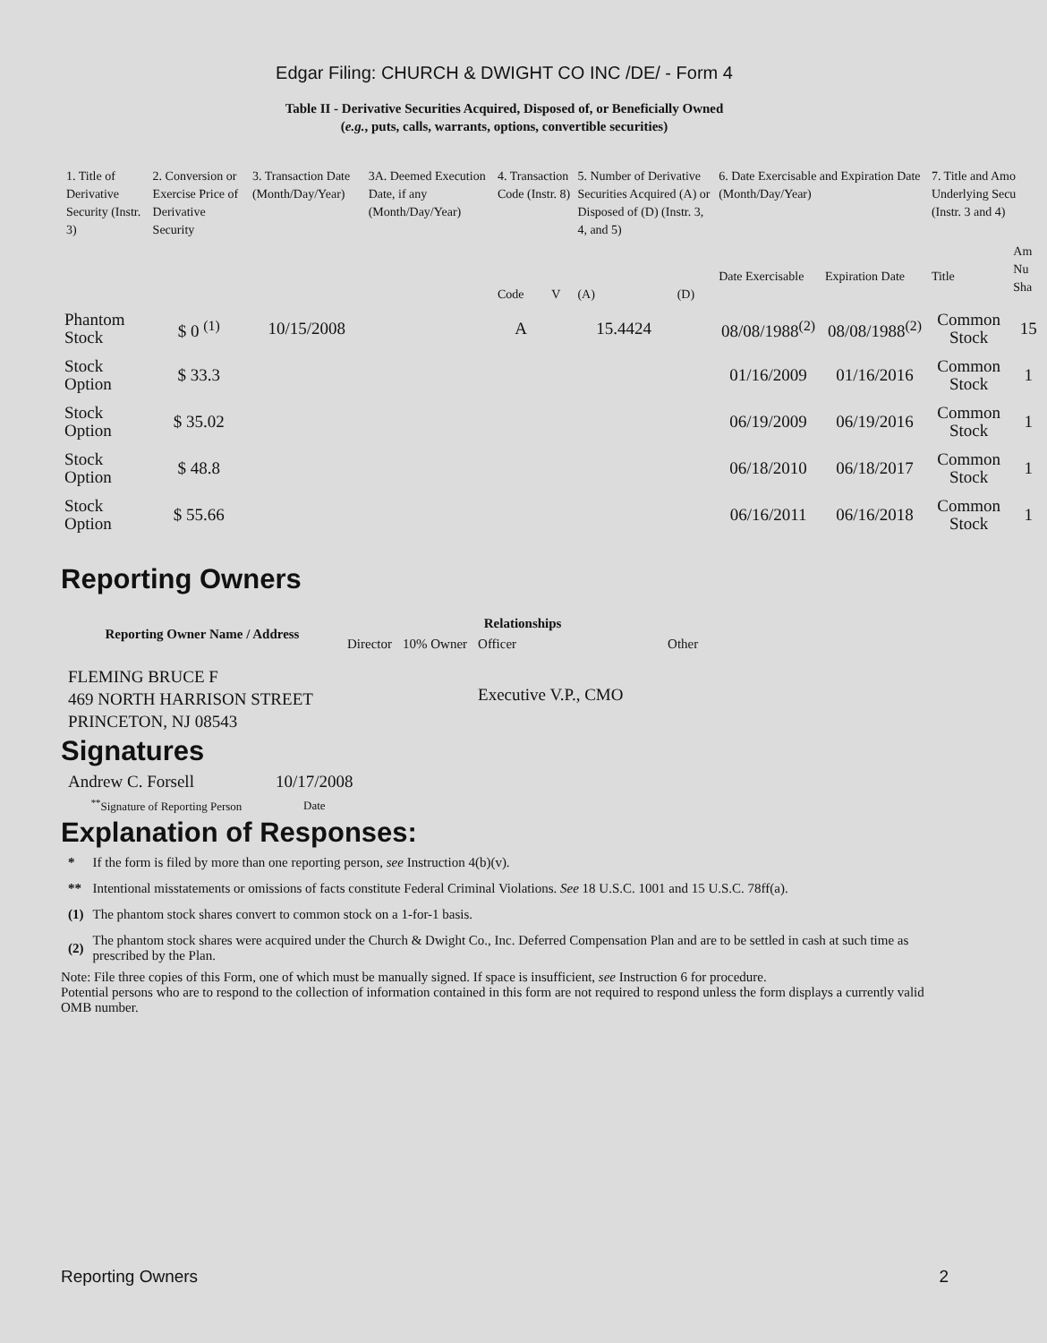Edgar Filing: CHURCH & DWIGHT CO INC /DE/ - Form 4
Table II - Derivative Securities Acquired, Disposed of, or Beneficially Owned
(e.g., puts, calls, warrants, options, convertible securities)
| 1. Title of Derivative Security (Instr. 3) | 2. Conversion or Exercise Price of Derivative Security | 3. Transaction Date (Month/Day/Year) | 3A. Deemed Execution Date, if any (Month/Day/Year) | 4. Transaction Code (Instr. 8) | | 5. Number of Derivative Securities Acquired (A) or Disposed of (D) (Instr. 3, 4, and 5) | | 6. Date Exercisable and Expiration Date (Month/Day/Year) | | 7. Title and Amo Underlying Secu (Instr. 3 and 4) | |
| --- | --- | --- | --- | --- | --- | --- | --- | --- | --- | --- | --- |
| | | | | Code | V | (A) | (D) | Date Exercisable | Expiration Date | Title | Am Nu Sha |
| Phantom Stock | $ 0 <sup>(1)</sup> | 10/15/2008 | | A | | 15.4424 | | 08/08/1988<sup>(2)</sup> | 08/08/1988<sup>(2)</sup> | Common Stock | 15 |
| Stock Option | $ 33.3 | | | | | | | 01/16/2009 | 01/16/2016 | Common Stock | 1 |
| Stock Option | $ 35.02 | | | | | | | 06/19/2009 | 06/19/2016 | Common Stock | 1 |
| Stock Option | $ 48.8 | | | | | | | 06/18/2010 | 06/18/2017 | Common Stock | 1 |
| Stock Option | $ 55.66 | | | | | | | 06/16/2011 | 06/16/2018 | Common Stock | 1 |
Reporting Owners
| Reporting Owner Name / Address | Relationships | | | |
| --- | --- | --- | --- | --- |
| | Director | 10% Owner | Officer | Other |
| FLEMING BRUCE F 469 NORTH HARRISON STREET PRINCETON, NJ 08543 | | | Executive V.P., CMO | |
Signatures
| Andrew C. Forsell | 10/17/2008 |
| <sup>**</sup> Signature of Reporting Person | Date |
Explanation of Responses:
| * | If the form is filed by more than one reporting person, see Instruction 4(b)(v). |
| ** | Intentional misstatements or omissions of facts constitute Federal Criminal Violations. See 18 U.S.C. 1001 and 15 U.S.C. 78ff(a). |
| (1) | The phantom stock shares convert to common stock on a 1-for-1 basis. |
| (2) | The phantom stock shares were acquired under the Church & Dwight Co., Inc. Deferred Compensation Plan and are to be settled in cash at such time as prescribed by the Plan. |
Note: File three copies of this Form, one of which must be manually signed. If space is insufficient, see Instruction 6 for procedure.
Potential persons who are to respond to the collection of information contained in this form are not required to respond unless the form displays a currently valid OMB number.
Reporting Owners 2